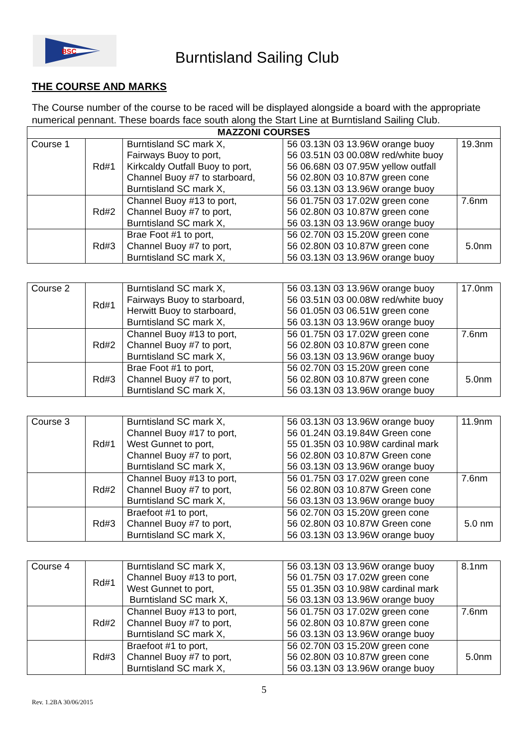BSC
Burntisland Sailing Club
THE COURSE AND MARKS
The Course number of the course to be raced will be displayed alongside a board with the appropriate numerical pennant. These boards face south along the Start Line at Burntisland Sailing Club.
| MAZZONI COURSES | | | | |
| --- | --- | --- | --- | --- |
| Course 1 | Rd#1 | Burntisland SC mark X, Fairways Buoy to port, Kirkcaldy Outfall Buoy to port, Channel Buoy #7 to starboard, Burntisland SC mark X, | 56 03.13N 03 13.96W orange buoy 56 03.51N 03 00.08W red/white buoy 56 06.68N 03 07.95W yellow outfall 56 02.80N 03 10.87W green cone 56 03.13N 03 13.96W orange buoy | 19.3nm |
| | Rd#2 | Channel Buoy #13 to port, Channel Buoy #7 to port, Burntisland SC mark X, | 56 01.75N 03 17.02W green cone 56 02.80N 03 10.87W green cone 56 03.13N 03 13.96W orange buoy | 7.6nm |
| | Rd#3 | Brae Foot #1 to port, Channel Buoy #7 to port, Burntisland SC mark X, | 56 02.70N 03 15.20W green cone 56 02.80N 03 10.87W green cone 56 03.13N 03 13.96W orange buoy | 5.0nm |
| Course 2 | Rd#1 | Burntisland SC mark X, Fairways Buoy to starboard, Herwitt Buoy to starboard, Burntisland SC mark X, | 56 03.13N 03 13.96W orange buoy 56 03.51N 03 00.08W red/white buoy 56 01.05N 03 06.51W green cone 56 03.13N 03 13.96W orange buoy | 17.0nm |
| | Rd#2 | Channel Buoy #13 to port, Channel Buoy #7 to port, Burntisland SC mark X, | 56 01.75N 03 17.02W green cone 56 02.80N 03 10.87W green cone 56 03.13N 03 13.96W orange buoy | 7.6nm |
| | Rd#3 | Brae Foot #1 to port, Channel Buoy #7 to port, Burntisland SC mark X, | 56 02.70N 03 15.20W green cone 56 02.80N 03 10.87W green cone 56 03.13N 03 13.96W orange buoy | 5.0nm |
| Course 3 | Rd#1 | Burntisland SC mark X, Channel Buoy #17 to port, West Gunnet to port, Channel Buoy #7 to port, Burntisland SC mark X, | 56 03.13N 03 13.96W orange buoy 56 01.24N 03.19.84W Green cone 55 01.35N 03 10.98W cardinal mark 56 02.80N 03 10.87W Green cone 56 03.13N 03 13.96W orange buoy | 11.9nm |
| | Rd#2 | Channel Buoy #13 to port, Channel Buoy #7 to port, Burntisland SC mark X, | 56 01.75N 03 17.02W green cone 56 02.80N 03 10.87W Green cone 56 03.13N 03 13.96W orange buoy | 7.6nm |
| | Rd#3 | Braefoot #1 to port, Channel Buoy #7 to port, Burntisland SC mark X, | 56 02.70N 03 15.20W green cone 56 02.80N 03 10.87W Green cone 56 03.13N 03 13.96W orange buoy | 5.0 nm |
| Course 4 | Rd#1 | Burntisland SC mark X, Channel Buoy #13 to port, West Gunnet to port, Burntisland SC mark X, | 56 03.13N 03 13.96W orange buoy 56 01.75N 03 17.02W green cone 55 01.35N 03 10.98W cardinal mark 56 03.13N 03 13.96W orange buoy | 8.1nm |
| | Rd#2 | Channel Buoy #13 to port, Channel Buoy #7 to port, Burntisland SC mark X, | 56 01.75N 03 17.02W green cone 56 02.80N 03 10.87W green cone 56 03.13N 03 13.96W orange buoy | 7.6nm |
| | Rd#3 | Braefoot #1 to port, Channel Buoy #7 to port, Burntisland SC mark X, | 56 02.70N 03 15.20W green cone 56 02.80N 03 10.87W green cone 56 03.13N 03 13.96W orange buoy | 5.0nm |
5
Rev. 1.2BA 30/06/2015